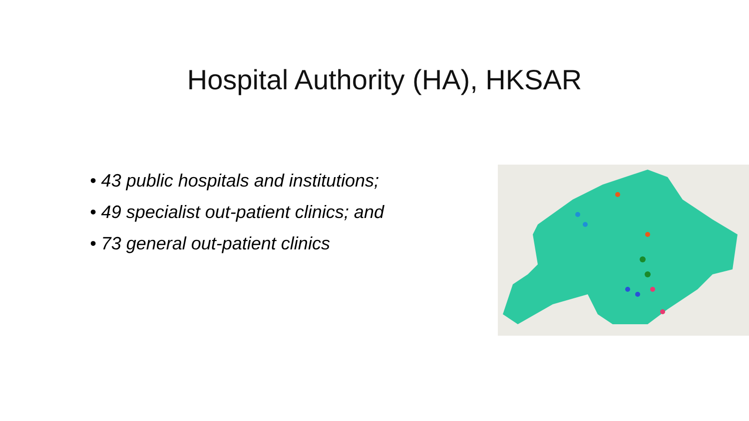Hospital Authority (HA), HKSAR
• 43 public hospitals and institutions;
• 49 specialist out-patient clinics; and
• 73 general out-patient clinics